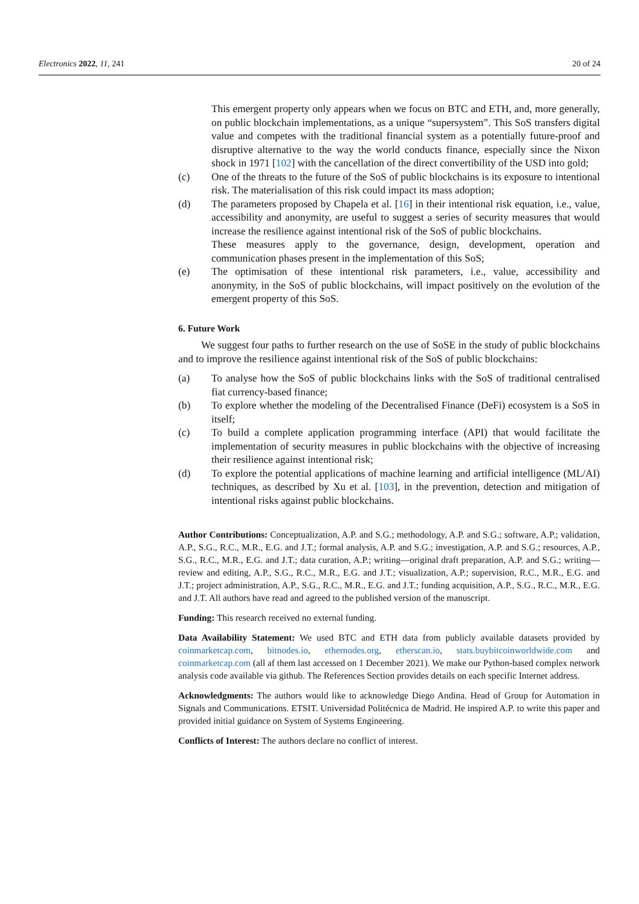Electronics 2022, 11, 241 20 of 24
This emergent property only appears when we focus on BTC and ETH, and, more generally, on public blockchain implementations, as a unique “supersystem”. This SoS transfers digital value and competes with the traditional financial system as a potentially future-proof and disruptive alternative to the way the world conducts finance, especially since the Nixon shock in 1971 [102] with the cancellation of the direct convertibility of the USD into gold;
(c) One of the threats to the future of the SoS of public blockchains is its exposure to intentional risk. The materialisation of this risk could impact its mass adoption;
(d) The parameters proposed by Chapela et al. [16] in their intentional risk equation, i.e., value, accessibility and anonymity, are useful to suggest a series of security measures that would increase the resilience against intentional risk of the SoS of public blockchains.
These measures apply to the governance, design, development, operation and communication phases present in the implementation of this SoS;
(e) The optimisation of these intentional risk parameters, i.e., value, accessibility and anonymity, in the SoS of public blockchains, will impact positively on the evolution of the emergent property of this SoS.
6. Future Work
We suggest four paths to further research on the use of SoSE in the study of public blockchains and to improve the resilience against intentional risk of the SoS of public blockchains:
(a) To analyse how the SoS of public blockchains links with the SoS of traditional centralised fiat currency-based finance;
(b) To explore whether the modeling of the Decentralised Finance (DeFi) ecosystem is a SoS in itself;
(c) To build a complete application programming interface (API) that would facilitate the implementation of security measures in public blockchains with the objective of increasing their resilience against intentional risk;
(d) To explore the potential applications of machine learning and artificial intelligence (ML/AI) techniques, as described by Xu et al. [103], in the prevention, detection and mitigation of intentional risks against public blockchains.
Author Contributions: Conceptualization, A.P. and S.G.; methodology, A.P. and S.G.; software, A.P.; validation, A.P., S.G., R.C., M.R., E.G. and J.T.; formal analysis, A.P. and S.G.; investigation, A.P. and S.G.; resources, A.P., S.G., R.C., M.R., E.G. and J.T.; data curation, A.P.; writing—original draft preparation, A.P. and S.G.; writing—review and editing, A.P., S.G., R.C., M.R., E.G. and J.T.; visualization, A.P.; supervision, R.C., M.R., E.G. and J.T.; project administration, A.P., S.G., R.C., M.R., E.G. and J.T.; funding acquisition, A.P., S.G., R.C., M.R., E.G. and J.T. All authors have read and agreed to the published version of the manuscript.
Funding: This research received no external funding.
Data Availability Statement: We used BTC and ETH data from publicly available datasets provided by coinmarketcap.com, bitnodes.io, ethernodes.org, etherscan.io, stats.buybitcoinworldwide.com and coinmarketcap.com (all af them last accessed on 1 December 2021). We make our Python-based complex network analysis code available via github. The References Section provides details on each specific Internet address.
Acknowledgments: The authors would like to acknowledge Diego Andina. Head of Group for Automation in Signals and Communications. ETSIT. Universidad Politécnica de Madrid. He inspired A.P. to write this paper and provided initial guidance on System of Systems Engineering.
Conflicts of Interest: The authors declare no conflict of interest.